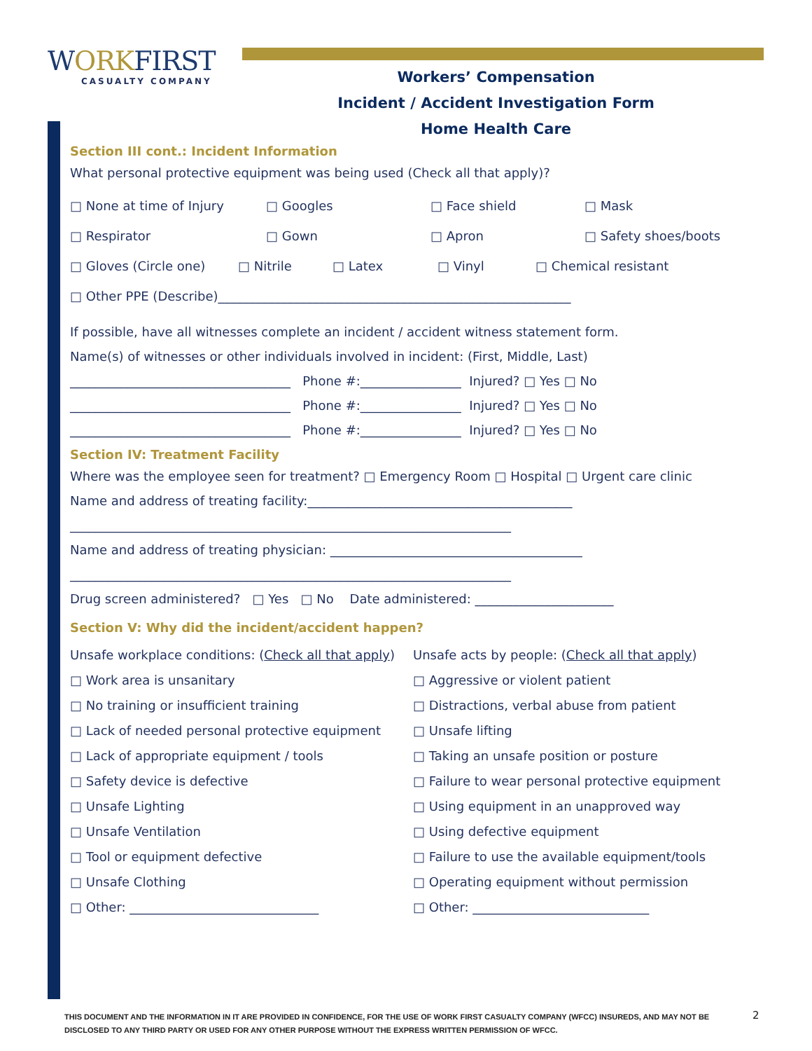WORKFIRST
CASUALTY COMPANY
Workers’ Compensation
Incident / Accident Investigation Form
Home Health Care
Section III cont.: Incident Information
What personal protective equipment was being used (Check all that apply)?
□ None at time of Injury □ Googles □ Face shield □ Mask
□ Respirator □ Gown □ Apron □ Safety shoes/boots
□ Gloves (Circle one) □ Nitrile □ Latex □ Vinyl □ Chemical resistant
□ Other PPE (Describe)________________________________________________________
If possible, have all witnesses complete an incident / accident witness statement form.
Name(s) of witnesses or other individuals involved in incident: (First, Middle, Last)
___________________________________ Phone #:________________ Injured? □ Yes □ No
___________________________________ Phone #:________________ Injured? □ Yes □ No
___________________________________ Phone #:________________ Injured? □ Yes □ No
Section IV: Treatment Facility
Where was the employee seen for treatment? □ Emergency Room □ Hospital □ Urgent care clinic
Name and address of treating facility:__________________________________________
______________________________________________________________________
Name and address of treating physician: ________________________________________
______________________________________________________________________
Drug screen administered? □ Yes □ No Date administered: ______________________
Section V: Why did the incident/accident happen?
Unsafe workplace conditions: (Check all that apply)
□ Work area is unsanitary
□ No training or insufficient training
□ Lack of needed personal protective equipment
□ Lack of appropriate equipment / tools
□ Safety device is defective
□ Unsafe Lighting
□ Unsafe Ventilation
□ Tool or equipment defective
□ Unsafe Clothing
□ Other: ______________________________
Unsafe acts by people: (Check all that apply)
□ Aggressive or violent patient
□ Distractions, verbal abuse from patient
□ Unsafe lifting
□ Taking an unsafe position or posture
□ Failure to wear personal protective equipment
□ Using equipment in an unapproved way
□ Using defective equipment
□ Failure to use the available equipment/tools
□ Operating equipment without permission
□ Other: ____________________________
THIS DOCUMENT AND THE INFORMATION IN IT ARE PROVIDED IN CONFIDENCE, FOR THE USE OF WORK FIRST CASUALTY COMPANY (WFCC) INSUREDS, AND MAY NOT BE DISCLOSED TO ANY THIRD PARTY OR USED FOR ANY OTHER PURPOSE WITHOUT THE EXPRESS WRITTEN PERMISSION OF WFCC.
2